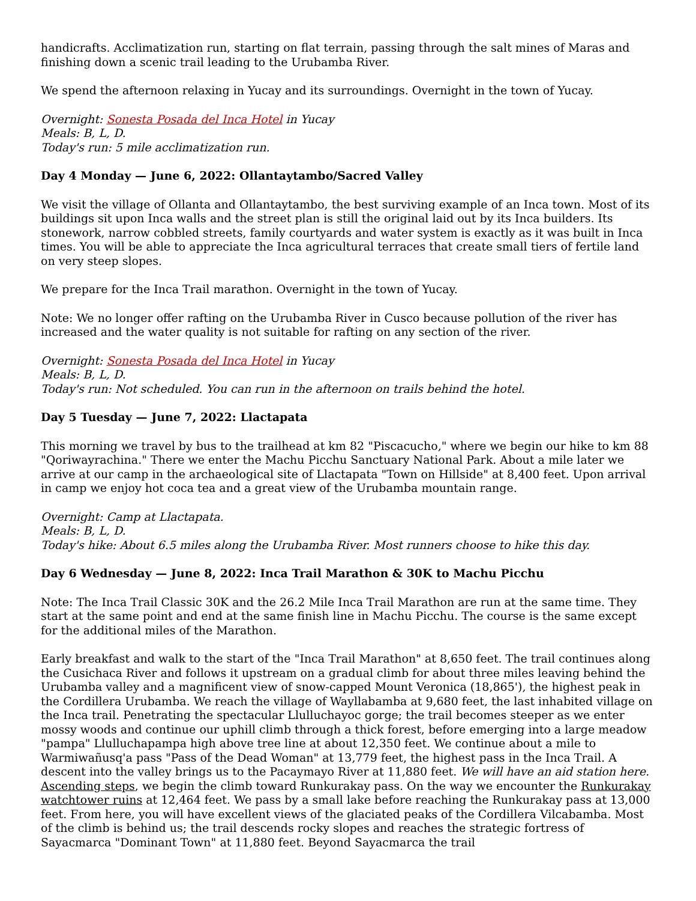handicrafts. Acclimatization run, starting on flat terrain, passing through the salt mines of Maras and finishing down a scenic trail leading to the Urubamba River.
We spend the afternoon relaxing in Yucay and its surroundings. Overnight in the town of Yucay.
Overnight: Sonesta Posada del Inca Hotel in Yucay
Meals: B, L, D.
Today's run: 5 mile acclimatization run.
Day 4 Monday — June 6, 2022: Ollantaytambo/Sacred Valley
We visit the village of Ollanta and Ollantaytambo, the best surviving example of an Inca town. Most of its buildings sit upon Inca walls and the street plan is still the original laid out by its Inca builders. Its stonework, narrow cobbled streets, family courtyards and water system is exactly as it was built in Inca times. You will be able to appreciate the Inca agricultural terraces that create small tiers of fertile land on very steep slopes.
We prepare for the Inca Trail marathon. Overnight in the town of Yucay.
Note: We no longer offer rafting on the Urubamba River in Cusco because pollution of the river has increased and the water quality is not suitable for rafting on any section of the river.
Overnight: Sonesta Posada del Inca Hotel in Yucay
Meals: B, L, D.
Today's run: Not scheduled. You can run in the afternoon on trails behind the hotel.
Day 5 Tuesday — June 7, 2022: Llactapata
This morning we travel by bus to the trailhead at km 82 "Piscacucho," where we begin our hike to km 88 "Qoriwayrachina." There we enter the Machu Picchu Sanctuary National Park. About a mile later we arrive at our camp in the archaeological site of Llactapata "Town on Hillside" at 8,400 feet. Upon arrival in camp we enjoy hot coca tea and a great view of the Urubamba mountain range.
Overnight: Camp at Llactapata.
Meals: B, L, D.
Today's hike: About 6.5 miles along the Urubamba River. Most runners choose to hike this day.
Day 6 Wednesday — June 8, 2022: Inca Trail Marathon & 30K to Machu Picchu
Note: The Inca Trail Classic 30K and the 26.2 Mile Inca Trail Marathon are run at the same time. They start at the same point and end at the same finish line in Machu Picchu. The course is the same except for the additional miles of the Marathon.
Early breakfast and walk to the start of the "Inca Trail Marathon" at 8,650 feet. The trail continues along the Cusichaca River and follows it upstream on a gradual climb for about three miles leaving behind the Urubamba valley and a magnificent view of snow-capped Mount Veronica (18,865'), the highest peak in the Cordillera Urubamba. We reach the village of Wayllabamba at 9,680 feet, the last inhabited village on the Inca trail. Penetrating the spectacular Llulluchayoc gorge; the trail becomes steeper as we enter mossy woods and continue our uphill climb through a thick forest, before emerging into a large meadow "pampa" Llulluchapampa high above tree line at about 12,350 feet. We continue about a mile to Warmiwañusq'a pass "Pass of the Dead Woman" at 13,779 feet, the highest pass in the Inca Trail. A descent into the valley brings us to the Pacaymayo River at 11,880 feet. We will have an aid station here. Ascending steps, we begin the climb toward Runkurakay pass. On the way we encounter the Runkurakay watchtower ruins at 12,464 feet. We pass by a small lake before reaching the Runkurakay pass at 13,000 feet. From here, you will have excellent views of the glaciated peaks of the Cordillera Vilcabamba. Most of the climb is behind us; the trail descends rocky slopes and reaches the strategic fortress of Sayacmarca "Dominant Town" at 11,880 feet. Beyond Sayacmarca the trail